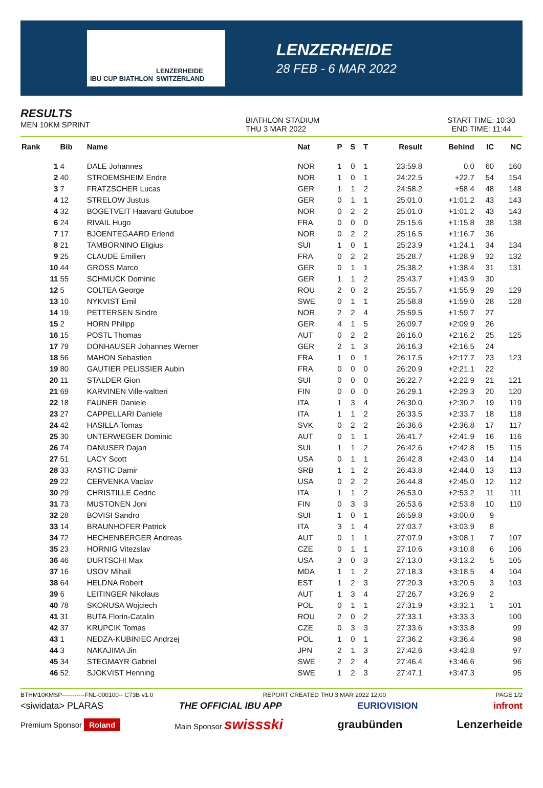IBU CUP BIATHLON LENZERHEIDE SWITZERLAND
LENZERHEIDE
28 FEB - 6 MAR 2022
RESULTS
MEN 10KM SPRINT
BIATHLON STADIUM
THU 3 MAR 2022
START TIME: 10:30
END TIME: 11:44
| Rank | Bib | Name | Nat | P | S | T | Result | Behind | IC | NC |
| --- | --- | --- | --- | --- | --- | --- | --- | --- | --- | --- |
| 1 | 4 | DALE Johannes | NOR | 1 | 0 | 1 | 23:59.8 | 0.0 | 60 | 160 |
| 2 | 40 | STROEMSHEIM Endre | NOR | 1 | 0 | 1 | 24:22.5 | +22.7 | 54 | 154 |
| 3 | 7 | FRATZSCHER Lucas | GER | 1 | 1 | 2 | 24:58.2 | +58.4 | 48 | 148 |
| 4 | 12 | STRELOW Justus | GER | 0 | 1 | 1 | 25:01.0 | +1:01.2 | 43 | 143 |
| 4 | 32 | BOGETVEIT Haavard Gutuboe | NOR | 0 | 2 | 2 | 25:01.0 | +1:01.2 | 43 | 143 |
| 6 | 24 | RIVAIL Hugo | FRA | 0 | 0 | 0 | 25:15.6 | +1:15.8 | 38 | 138 |
| 7 | 17 | BJOENTEGAARD Erlend | NOR | 0 | 2 | 2 | 25:16.5 | +1:16.7 | 36 | |
| 8 | 21 | TAMBORNINO Eligius | SUI | 1 | 0 | 1 | 25:23.9 | +1:24.1 | 34 | 134 |
| 9 | 25 | CLAUDE Emilien | FRA | 0 | 2 | 2 | 25:28.7 | +1:28.9 | 32 | 132 |
| 10 | 44 | GROSS Marco | GER | 0 | 1 | 1 | 25:38.2 | +1:38.4 | 31 | 131 |
| 11 | 55 | SCHMUCK Dominic | GER | 1 | 1 | 2 | 25:43.7 | +1:43.9 | 30 | |
| 12 | 5 | COLTEA George | ROU | 2 | 0 | 2 | 25:55.7 | +1:55.9 | 29 | 129 |
| 13 | 10 | NYKVIST Emil | SWE | 0 | 1 | 1 | 25:58.8 | +1:59.0 | 28 | 128 |
| 14 | 19 | PETTERSEN Sindre | NOR | 2 | 2 | 4 | 25:59.5 | +1:59.7 | 27 | |
| 15 | 2 | HORN Philipp | GER | 4 | 1 | 5 | 26:09.7 | +2:09.9 | 26 | |
| 16 | 15 | POSTL Thomas | AUT | 0 | 2 | 2 | 26:16.0 | +2:16.2 | 25 | 125 |
| 17 | 79 | DONHAUSER Johannes Werner | GER | 2 | 1 | 3 | 26:16.3 | +2:16.5 | 24 | |
| 18 | 56 | MAHON Sebastien | FRA | 1 | 0 | 1 | 26:17.5 | +2:17.7 | 23 | 123 |
| 19 | 80 | GAUTIER PELISSIER Aubin | FRA | 0 | 0 | 0 | 26:20.9 | +2:21.1 | 22 | |
| 20 | 11 | STALDER Gion | SUI | 0 | 0 | 0 | 26:22.7 | +2:22.9 | 21 | 121 |
| 21 | 69 | KARVINEN Ville-valtteri | FIN | 0 | 0 | 0 | 26:29.1 | +2:29.3 | 20 | 120 |
| 22 | 18 | FAUNER Daniele | ITA | 1 | 3 | 4 | 26:30.0 | +2:30.2 | 19 | 119 |
| 23 | 27 | CAPPELLARI Daniele | ITA | 1 | 1 | 2 | 26:33.5 | +2:33.7 | 18 | 118 |
| 24 | 42 | HASILLA Tomas | SVK | 0 | 2 | 2 | 26:36.6 | +2:36.8 | 17 | 117 |
| 25 | 30 | UNTERWEGER Dominic | AUT | 0 | 1 | 1 | 26:41.7 | +2:41.9 | 16 | 116 |
| 26 | 74 | DANUSER Dajan | SUI | 1 | 1 | 2 | 26:42.6 | +2:42.8 | 15 | 115 |
| 27 | 51 | LACY Scott | USA | 0 | 1 | 1 | 26:42.8 | +2:43.0 | 14 | 114 |
| 28 | 33 | RASTIC Damir | SRB | 1 | 1 | 2 | 26:43.8 | +2:44.0 | 13 | 113 |
| 29 | 22 | CERVENKA Vaclav | USA | 0 | 2 | 2 | 26:44.8 | +2:45.0 | 12 | 112 |
| 30 | 29 | CHRISTILLE Cedric | ITA | 1 | 1 | 2 | 26:53.0 | +2:53.2 | 11 | 111 |
| 31 | 73 | MUSTONEN Joni | FIN | 0 | 3 | 3 | 26:53.6 | +2:53.8 | 10 | 110 |
| 32 | 28 | BOVISI Sandro | SUI | 1 | 0 | 1 | 26:59.8 | +3:00.0 | 9 | |
| 33 | 14 | BRAUNHOFER Patrick | ITA | 3 | 1 | 4 | 27:03.7 | +3:03.9 | 8 | |
| 34 | 72 | HECHENBERGER Andreas | AUT | 0 | 1 | 1 | 27:07.9 | +3:08.1 | 7 | 107 |
| 35 | 23 | HORNIG Vitezslav | CZE | 0 | 1 | 1 | 27:10.6 | +3:10.8 | 6 | 106 |
| 36 | 46 | DURTSCHI Max | USA | 3 | 0 | 3 | 27:13.0 | +3:13.2 | 5 | 105 |
| 37 | 16 | USOV Mihail | MDA | 1 | 1 | 2 | 27:18.3 | +3:18.5 | 4 | 104 |
| 38 | 64 | HELDNA Robert | EST | 1 | 2 | 3 | 27:20.3 | +3:20.5 | 3 | 103 |
| 39 | 6 | LEITINGER Nikolaus | AUT | 1 | 3 | 4 | 27:26.7 | +3:26.9 | 2 | |
| 40 | 78 | SKORUSA Wojciech | POL | 0 | 1 | 1 | 27:31.9 | +3:32.1 | 1 | 101 |
| 41 | 31 | BUTA Florin-Catalin | ROU | 2 | 0 | 2 | 27:33.1 | +3:33.3 | | 100 |
| 42 | 37 | KRUPCIK Tomas | CZE | 0 | 3 | 3 | 27:33.6 | +3:33.8 | | 99 |
| 43 | 1 | NEDZA-KUBINIEC Andrzej | POL | 1 | 0 | 1 | 27:36.2 | +3:36.4 | | 98 |
| 44 | 3 | NAKAJIMA Jin | JPN | 2 | 1 | 3 | 27:42.6 | +3:42.8 | | 97 |
| 45 | 34 | STEGMAYR Gabriel | SWE | 2 | 2 | 4 | 27:46.4 | +3:46.6 | | 96 |
| 46 | 52 | SJOKVIST Henning | SWE | 1 | 2 | 3 | 27:47.1 | +3:47.3 | | 95 |
BTHM10KMSP-----------FNL-000100-- C73B v1.0 REPORT CREATED THU 3 MAR 2022 12:00 PAGE 1/2
<siwidata> PLARAS THE OFFICIAL IBU APP EURIOVISION infront
Premium Sponsor Roland Main Sponsor swissski graubünden Lenzerheide